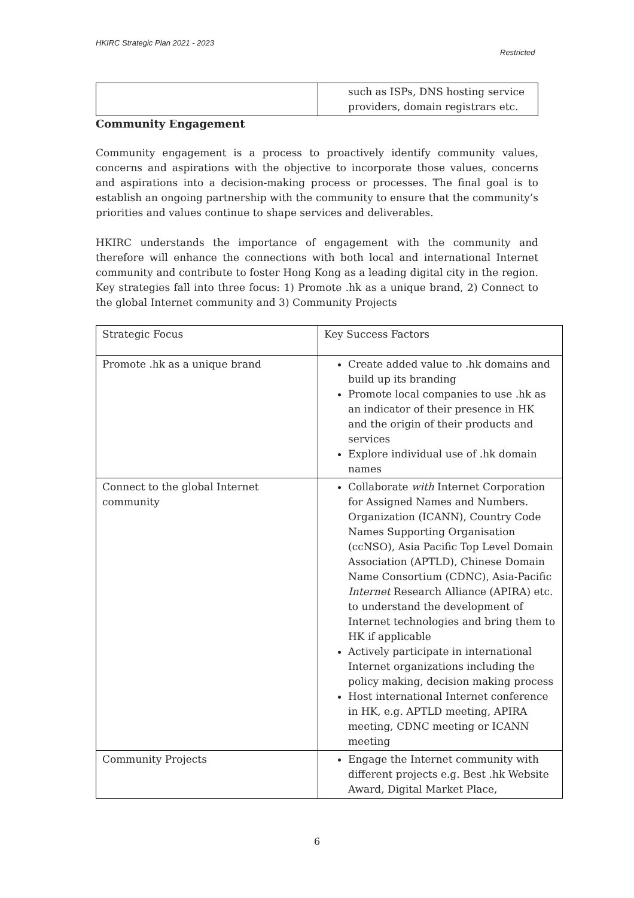HKIRC Strategic Plan 2021 - 2023
Restricted
| | such as ISPs, DNS hosting service providers, domain registrars etc. |
Community Engagement
Community engagement is a process to proactively identify community values, concerns and aspirations with the objective to incorporate those values, concerns and aspirations into a decision-making process or processes. The final goal is to establish an ongoing partnership with the community to ensure that the community’s priorities and values continue to shape services and deliverables.
HKIRC understands the importance of engagement with the community and therefore will enhance the connections with both local and international Internet community and contribute to foster Hong Kong as a leading digital city in the region. Key strategies fall into three focus: 1) Promote .hk as a unique brand, 2) Connect to the global Internet community and 3) Community Projects
| Strategic Focus | Key Success Factors |
| Promote .hk as a unique brand | Create added value to .hk domains and build up its branding Promote local companies to use .hk as an indicator of their presence in HK and the origin of their products and services Explore individual use of .hk domain names |
| Connect to the global Internet community | Collaborate with Internet Corporation for Assigned Names and Numbers. Organization (ICANN), Country Code Names Supporting Organisation (ccNSO), Asia Pacific Top Level Domain Association (APTLD), Chinese Domain Name Consortium (CDNC), Asia-Pacific Internet Research Alliance (APIRA) etc. to understand the development of Internet technologies and bring them to HK if applicable Actively participate in international Internet organizations including the policy making, decision making process Host international Internet conference in HK, e.g. APTLD meeting, APIRA meeting, CDNC meeting or ICANN meeting |
| Community Projects | Engage the Internet community with different projects e.g. Best .hk Website Award, Digital Market Place, |
6